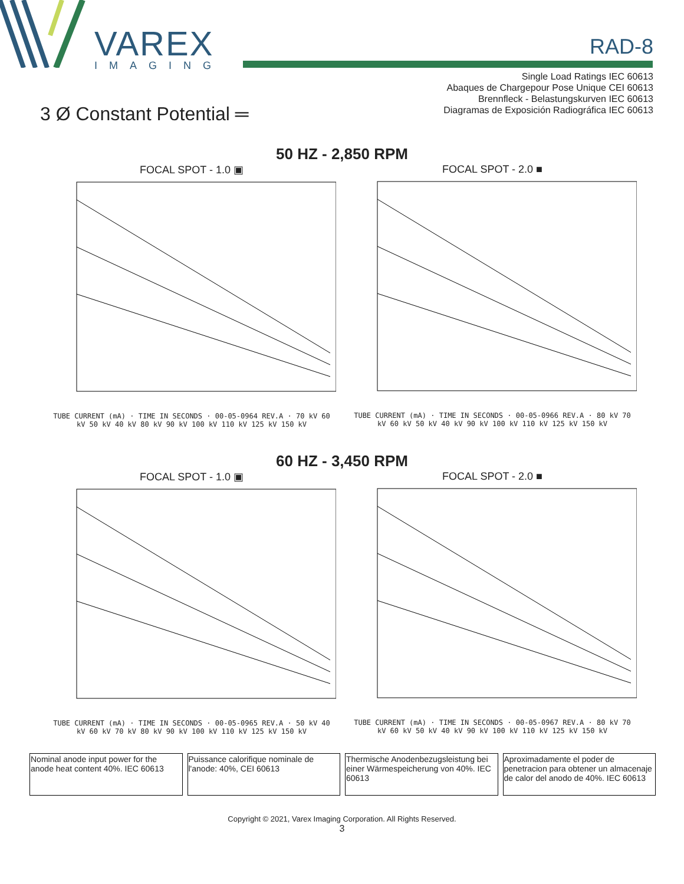VAREX
IMAGING
RAD-8
Single Load Ratings IEC 60613
Abaques de Chargepour Pose Unique CEI 60613
Brennfleck - Belastungskurven IEC 60613
Diagramas de Exposición Radiográfica IEC 60613
3 Ø Constant Potential ═
50 HZ - 2,850 RPM
FOCAL SPOT - 1.0 ▣
TUBE CURRENT (mA) · TIME IN SECONDS · 00-05-0964 REV.A · 70 kV 60 kV 50 kV 40 kV 80 kV 90 kV 100 kV 110 kV 125 kV 150 kV
FOCAL SPOT - 2.0 ■
TUBE CURRENT (mA) · TIME IN SECONDS · 00-05-0966 REV.A · 80 kV 70 kV 60 kV 50 kV 40 kV 90 kV 100 kV 110 kV 125 kV 150 kV
60 HZ - 3,450 RPM
FOCAL SPOT - 1.0 ▣
TUBE CURRENT (mA) · TIME IN SECONDS · 00-05-0965 REV.A · 50 kV 40 kV 60 kV 70 kV 80 kV 90 kV 100 kV 110 kV 125 kV 150 kV
FOCAL SPOT - 2.0 ■
TUBE CURRENT (mA) · TIME IN SECONDS · 00-05-0967 REV.A · 80 kV 70 kV 60 kV 50 kV 40 kV 90 kV 100 kV 110 kV 125 kV 150 kV
Nominal anode input power for the anode heat content 40%. IEC 60613
Puissance calorifique nominale de l'anode: 40%, CEI 60613
Thermische Anodenbezugsleistung bei einer Wärmespeicherung von 40%. IEC 60613
Aproximadamente el poder de penetracion para obtener un almacenaje de calor del anodo de 40%. IEC 60613
Copyright © 2021, Varex Imaging Corporation. All Rights Reserved.
3